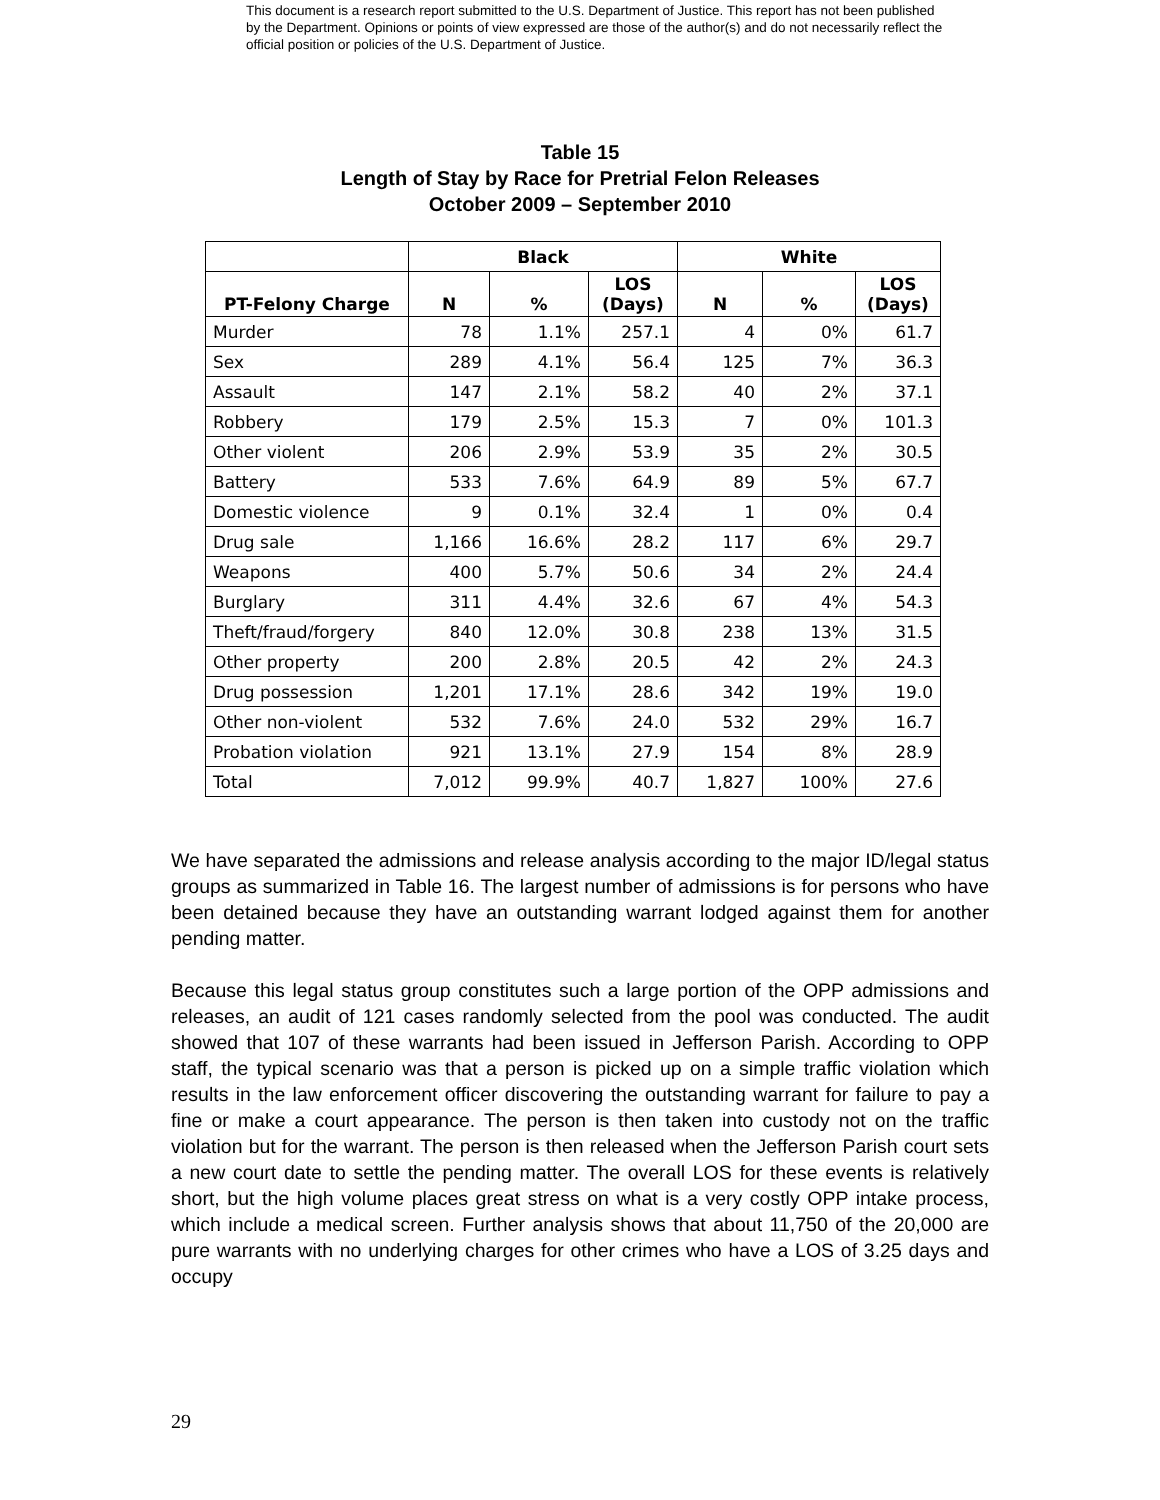This document is a research report submitted to the U.S. Department of Justice. This report has not been published by the Department. Opinions or points of view expressed are those of the author(s) and do not necessarily reflect the official position or policies of the U.S. Department of Justice.
Table 15
Length of Stay by Race for Pretrial Felon Releases
October 2009 – September 2010
| | Black | | | White | | |
| --- | --- | --- | --- | --- | --- | --- |
| PT-Felony Charge | N | % | LOS (Days) | N | % | LOS (Days) |
| Murder | 78 | 1.1% | 257.1 | 4 | 0% | 61.7 |
| Sex | 289 | 4.1% | 56.4 | 125 | 7% | 36.3 |
| Assault | 147 | 2.1% | 58.2 | 40 | 2% | 37.1 |
| Robbery | 179 | 2.5% | 15.3 | 7 | 0% | 101.3 |
| Other violent | 206 | 2.9% | 53.9 | 35 | 2% | 30.5 |
| Battery | 533 | 7.6% | 64.9 | 89 | 5% | 67.7 |
| Domestic violence | 9 | 0.1% | 32.4 | 1 | 0% | 0.4 |
| Drug sale | 1,166 | 16.6% | 28.2 | 117 | 6% | 29.7 |
| Weapons | 400 | 5.7% | 50.6 | 34 | 2% | 24.4 |
| Burglary | 311 | 4.4% | 32.6 | 67 | 4% | 54.3 |
| Theft/fraud/forgery | 840 | 12.0% | 30.8 | 238 | 13% | 31.5 |
| Other property | 200 | 2.8% | 20.5 | 42 | 2% | 24.3 |
| Drug possession | 1,201 | 17.1% | 28.6 | 342 | 19% | 19.0 |
| Other non-violent | 532 | 7.6% | 24.0 | 532 | 29% | 16.7 |
| Probation violation | 921 | 13.1% | 27.9 | 154 | 8% | 28.9 |
| Total | 7,012 | 99.9% | 40.7 | 1,827 | 100% | 27.6 |
We have separated the admissions and release analysis according to the major ID/legal status groups as summarized in Table 16. The largest number of admissions is for persons who have been detained because they have an outstanding warrant lodged against them for another pending matter.
Because this legal status group constitutes such a large portion of the OPP admissions and releases, an audit of 121 cases randomly selected from the pool was conducted. The audit showed that 107 of these warrants had been issued in Jefferson Parish. According to OPP staff, the typical scenario was that a person is picked up on a simple traffic violation which results in the law enforcement officer discovering the outstanding warrant for failure to pay a fine or make a court appearance. The person is then taken into custody not on the traffic violation but for the warrant. The person is then released when the Jefferson Parish court sets a new court date to settle the pending matter. The overall LOS for these events is relatively short, but the high volume places great stress on what is a very costly OPP intake process, which include a medical screen. Further analysis shows that about 11,750 of the 20,000 are pure warrants with no underlying charges for other crimes who have a LOS of 3.25 days and occupy
29